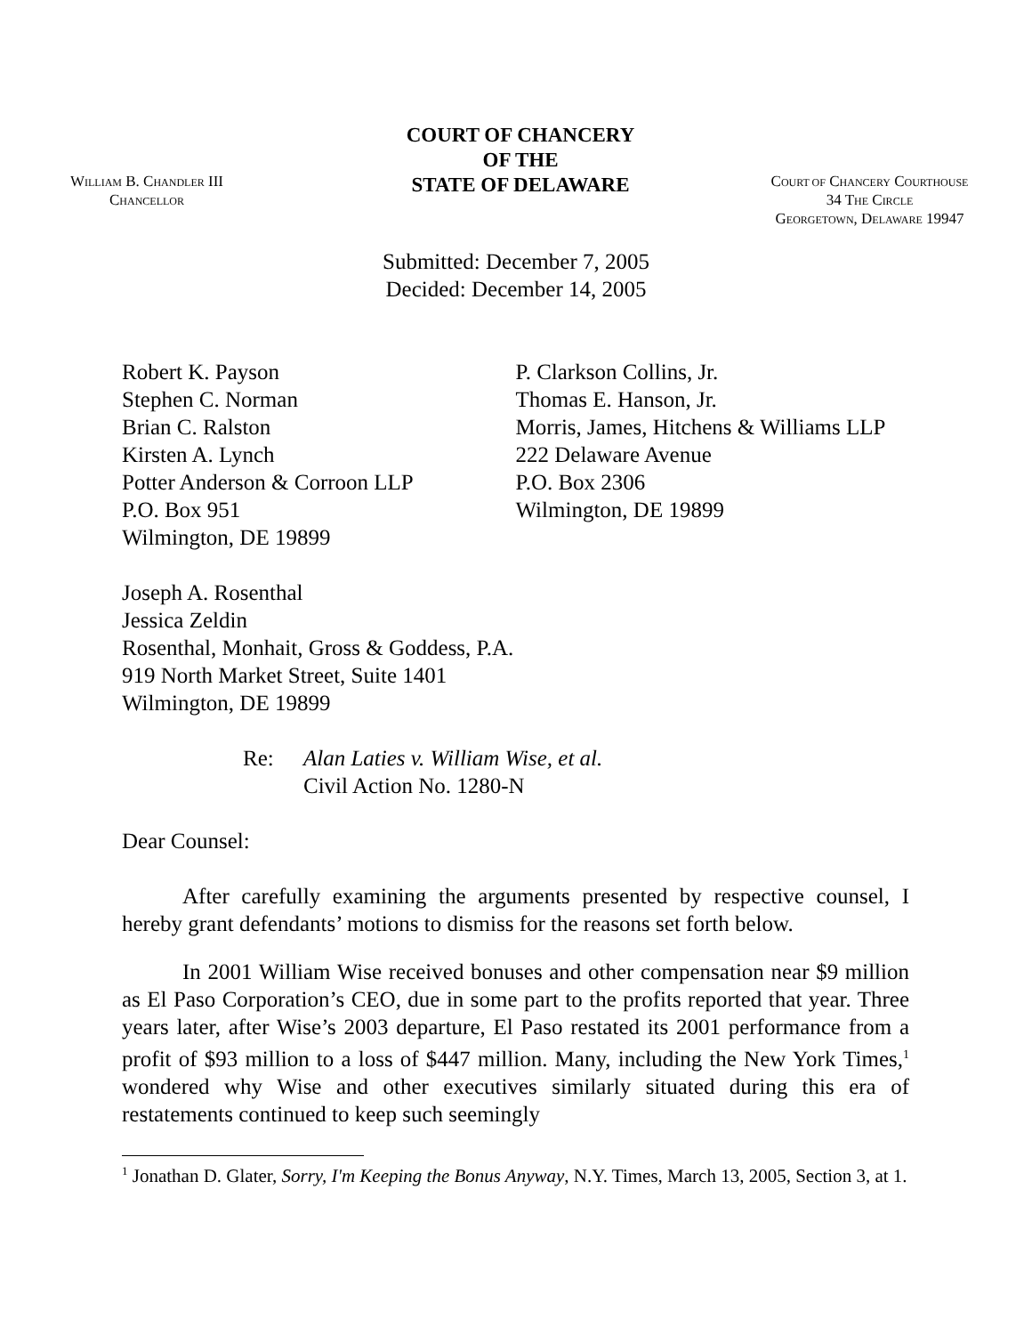WILLIAM B. CHANDLER III
CHANCELLOR
COURT OF CHANCERY
OF THE
STATE OF DELAWARE
COURT OF CHANCERY COURTHOUSE
34 THE CIRCLE
GEORGETOWN, DELAWARE 19947
Submitted: December 7, 2005
Decided: December 14, 2005
Robert K. Payson
Stephen C. Norman
Brian C. Ralston
Kirsten A. Lynch
Potter Anderson & Corroon LLP
P.O. Box 951
Wilmington, DE 19899
P. Clarkson Collins, Jr.
Thomas E. Hanson, Jr.
Morris, James, Hitchens & Williams LLP
222 Delaware Avenue
P.O. Box 2306
Wilmington, DE 19899
Joseph A. Rosenthal
Jessica Zeldin
Rosenthal, Monhait, Gross & Goddess, P.A.
919 North Market Street, Suite 1401
Wilmington, DE 19899
Re: Alan Laties v. William Wise, et al.
Civil Action No. 1280-N
Dear Counsel:
After carefully examining the arguments presented by respective counsel, I hereby grant defendants’ motions to dismiss for the reasons set forth below.
In 2001 William Wise received bonuses and other compensation near $9 million as El Paso Corporation’s CEO, due in some part to the profits reported that year. Three years later, after Wise’s 2003 departure, El Paso restated its 2001 performance from a profit of $93 million to a loss of $447 million. Many, including the New York Times,<sup>1</sup> wondered why Wise and other executives similarly situated during this era of restatements continued to keep such seemingly
<sup>1</sup> Jonathan D. Glater, Sorry, I'm Keeping the Bonus Anyway, N.Y. Times, March 13, 2005, Section 3, at 1.